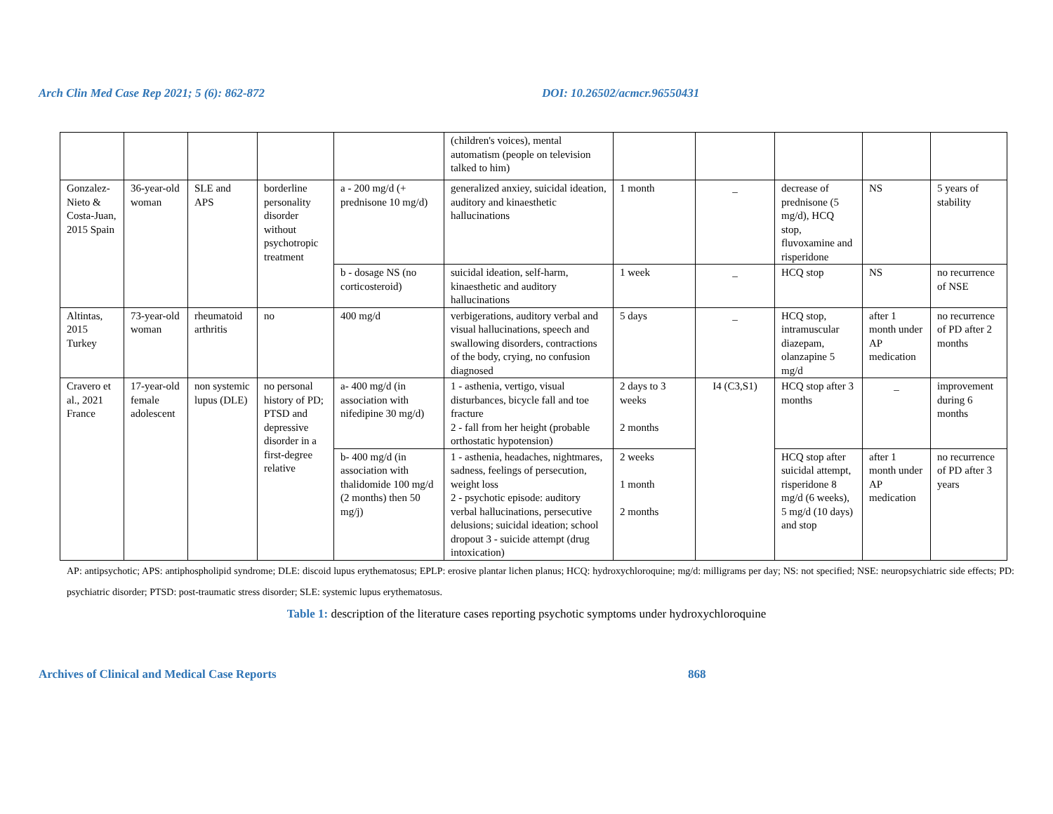Arch Clin Med Case Rep 2021; 5 (6): 862-872 DOI: 10.26502/acmcr.96550431
| | | | | | (children's voices), mental automatism (people on television talked to him) | | | | | |
| Gonzalez-Nieto & Costa-Juan, 2015 Spain | 36-year-old woman | SLE and APS | borderline personality disorder without psychotropic treatment | a - 200 mg/d (+ prednisone 10 mg/d) | generalized anxiey, suicidal ideation, auditory and kinaesthetic hallucinations | 1 month | _ | decrease of prednisone (5 mg/d), HCQ stop, fluvoxamine and risperidone | NS | 5 years of stability |
| | | | | b - dosage NS (no corticosteroid) | suicidal ideation, self-harm, kinaesthetic and auditory hallucinations | 1 week | _ | HCQ stop | NS | no recurrence of NSE |
| Altintas, 2015 Turkey | 73-year-old woman | rheumatoid arthritis | no | 400 mg/d | verbigerations, auditory verbal and visual hallucinations, speech and swallowing disorders, contractions of the body, crying, no confusion diagnosed | 5 days | _ | HCQ stop, intramuscular diazepam, olanzapine 5 mg/d | after 1 month under AP medication | no recurrence of PD after 2 months |
| Cravero et al., 2021 France | 17-year-old female adolescent | non systemic lupus (DLE) | no personal history of PD; PTSD and depressive disorder in a first-degree relative | a- 400 mg/d (in association with nifedipine 30 mg/d) | 1 - asthenia, vertigo, visual disturbances, bicycle fall and toe fracture 2 - fall from her height (probable orthostatic hypotension) | 2 days to 3 weeks 2 months | I4 (C3,S1) | HCQ stop after 3 months | _ | improvement during 6 months |
| | | | | b- 400 mg/d (in association with thalidomide 100 mg/d (2 months) then 50 mg/j) | 1 - asthenia, headaches, nightmares, sadness, feelings of persecution, weight loss 2 - psychotic episode: auditory verbal hallucinations, persecutive delusions; suicidal ideation; school dropout 3 - suicide attempt (drug intoxication) | 2 weeks 1 month 2 months | | HCQ stop after suicidal attempt, risperidone 8 mg/d (6 weeks), 5 mg/d (10 days) and stop | after 1 month under AP medication | no recurrence of PD after 3 years |
AP: antipsychotic; APS: antiphospholipid syndrome; DLE: discoid lupus erythematosus; EPLP: erosive plantar lichen planus; HCQ: hydroxychloroquine; mg/d: milligrams per day; NS: not specified; NSE: neuropsychiatric side effects; PD: psychiatric disorder; PTSD: post-traumatic stress disorder; SLE: systemic lupus erythematosus.
Table 1: description of the literature cases reporting psychotic symptoms under hydroxychloroquine
Archives of Clinical and Medical Case Reports 868